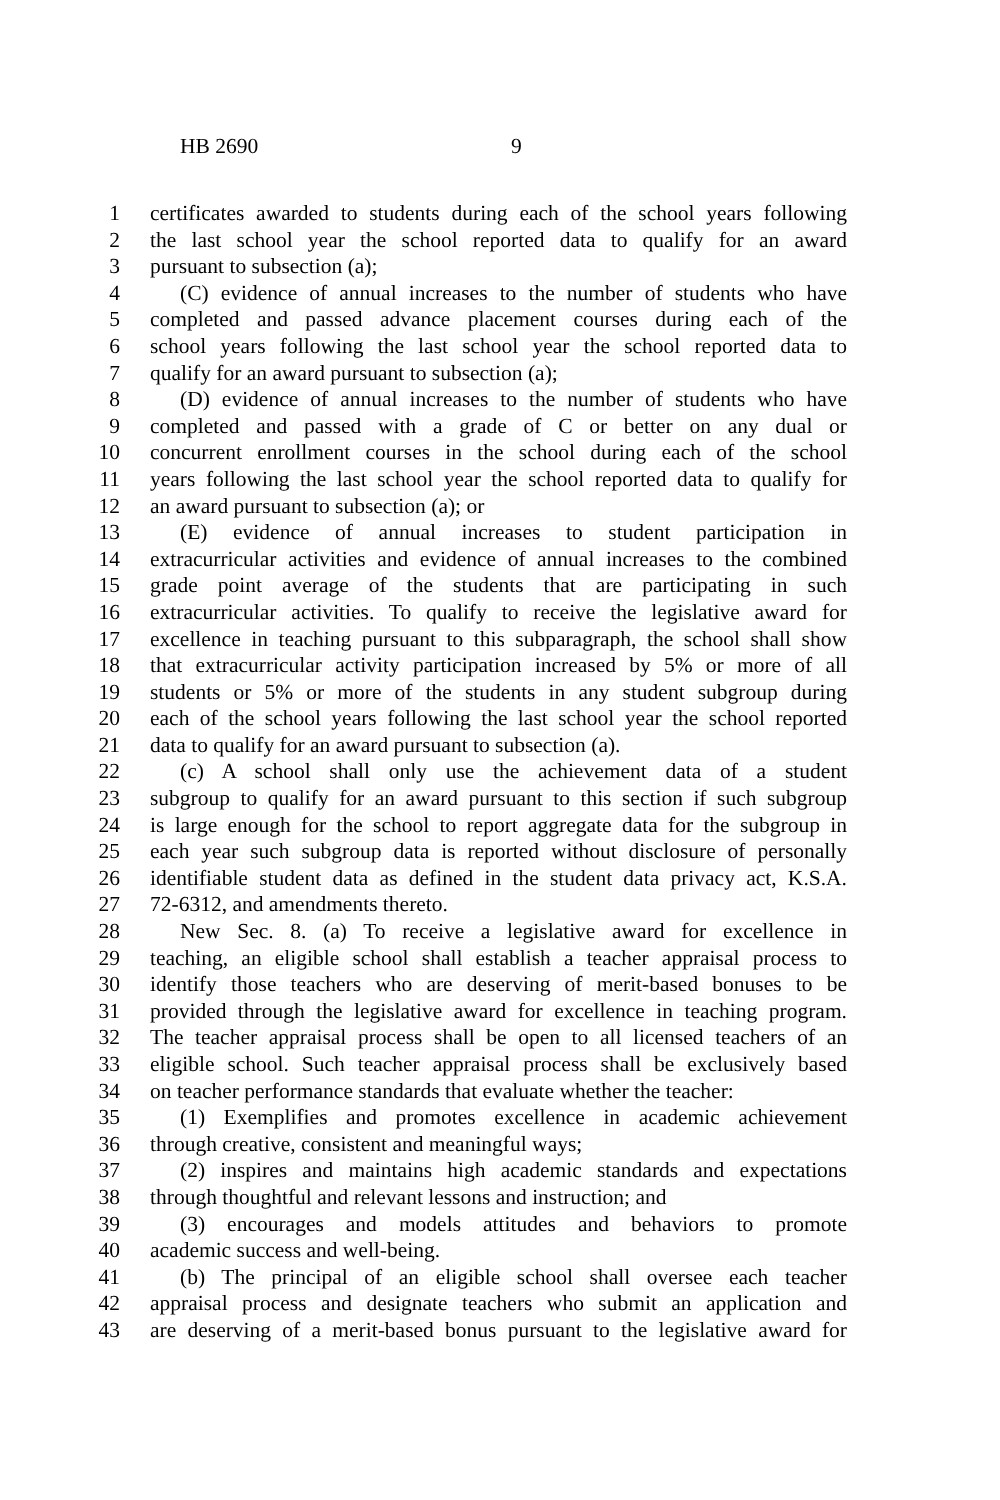HB 2690 9
1 certificates awarded to students during each of the school years following
2 the last school year the school reported data to qualify for an award
3 pursuant to subsection (a);
4 (C) evidence of annual increases to the number of students who have
5 completed and passed advance placement courses during each of the
6 school years following the last school year the school reported data to
7 qualify for an award pursuant to subsection (a);
8 (D) evidence of annual increases to the number of students who have
9 completed and passed with a grade of C or better on any dual or
10 concurrent enrollment courses in the school during each of the school
11 years following the last school year the school reported data to qualify for
12 an award pursuant to subsection (a); or
13 (E) evidence of annual increases to student participation in
14 extracurricular activities and evidence of annual increases to the combined
15 grade point average of the students that are participating in such
16 extracurricular activities. To qualify to receive the legislative award for
17 excellence in teaching pursuant to this subparagraph, the school shall show
18 that extracurricular activity participation increased by 5% or more of all
19 students or 5% or more of the students in any student subgroup during
20 each of the school years following the last school year the school reported
21 data to qualify for an award pursuant to subsection (a).
22 (c) A school shall only use the achievement data of a student
23 subgroup to qualify for an award pursuant to this section if such subgroup
24 is large enough for the school to report aggregate data for the subgroup in
25 each year such subgroup data is reported without disclosure of personally
26 identifiable student data as defined in the student data privacy act, K.S.A.
27 72-6312, and amendments thereto.
28 New Sec. 8. (a) To receive a legislative award for excellence in
29 teaching, an eligible school shall establish a teacher appraisal process to
30 identify those teachers who are deserving of merit-based bonuses to be
31 provided through the legislative award for excellence in teaching program.
32 The teacher appraisal process shall be open to all licensed teachers of an
33 eligible school. Such teacher appraisal process shall be exclusively based
34 on teacher performance standards that evaluate whether the teacher:
35 (1) Exemplifies and promotes excellence in academic achievement
36 through creative, consistent and meaningful ways;
37 (2) inspires and maintains high academic standards and expectations
38 through thoughtful and relevant lessons and instruction; and
39 (3) encourages and models attitudes and behaviors to promote
40 academic success and well-being.
41 (b) The principal of an eligible school shall oversee each teacher
42 appraisal process and designate teachers who submit an application and
43 are deserving of a merit-based bonus pursuant to the legislative award for